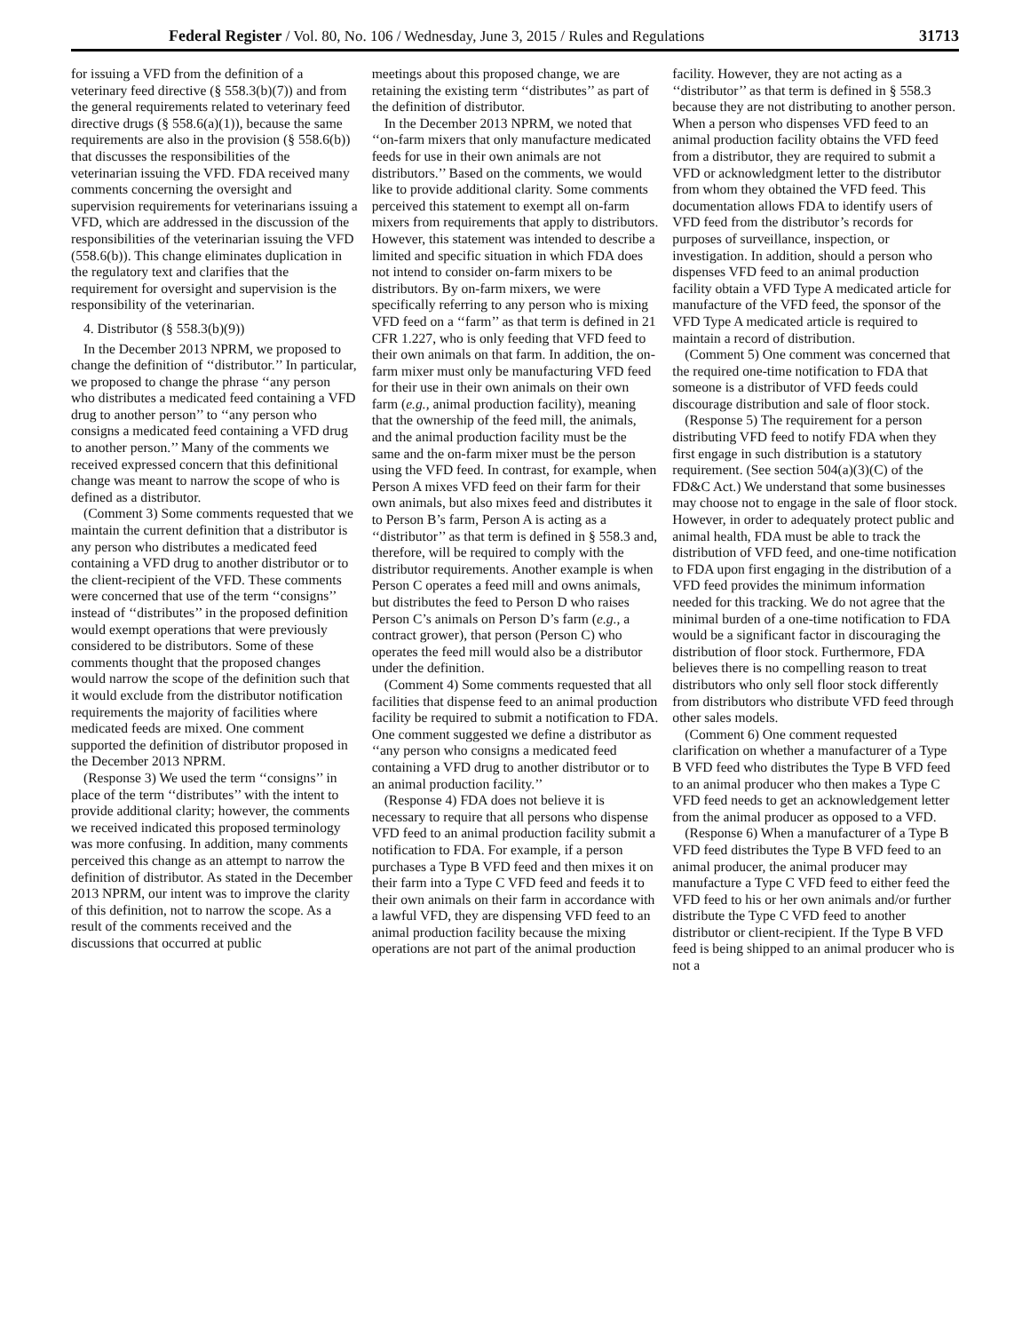Federal Register / Vol. 80, No. 106 / Wednesday, June 3, 2015 / Rules and Regulations 31713
for issuing a VFD from the definition of a veterinary feed directive (§ 558.3(b)(7)) and from the general requirements related to veterinary feed directive drugs (§ 558.6(a)(1)), because the same requirements are also in the provision (§ 558.6(b)) that discusses the responsibilities of the veterinarian issuing the VFD. FDA received many comments concerning the oversight and supervision requirements for veterinarians issuing a VFD, which are addressed in the discussion of the responsibilities of the veterinarian issuing the VFD (558.6(b)). This change eliminates duplication in the regulatory text and clarifies that the requirement for oversight and supervision is the responsibility of the veterinarian.
4. Distributor (§ 558.3(b)(9))
In the December 2013 NPRM, we proposed to change the definition of ‘‘distributor.’’ In particular, we proposed to change the phrase ‘‘any person who distributes a medicated feed containing a VFD drug to another person’’ to ‘‘any person who consigns a medicated feed containing a VFD drug to another person.’’ Many of the comments we received expressed concern that this definitional change was meant to narrow the scope of who is defined as a distributor.
(Comment 3) Some comments requested that we maintain the current definition that a distributor is any person who distributes a medicated feed containing a VFD drug to another distributor or to the client-recipient of the VFD. These comments were concerned that use of the term ‘‘consigns’’ instead of ‘‘distributes’’ in the proposed definition would exempt operations that were previously considered to be distributors. Some of these comments thought that the proposed changes would narrow the scope of the definition such that it would exclude from the distributor notification requirements the majority of facilities where medicated feeds are mixed. One comment supported the definition of distributor proposed in the December 2013 NPRM.
(Response 3) We used the term ‘‘consigns’’ in place of the term ‘‘distributes’’ with the intent to provide additional clarity; however, the comments we received indicated this proposed terminology was more confusing. In addition, many comments perceived this change as an attempt to narrow the definition of distributor. As stated in the December 2013 NPRM, our intent was to improve the clarity of this definition, not to narrow the scope. As a result of the comments received and the discussions that occurred at public
meetings about this proposed change, we are retaining the existing term ‘‘distributes’’ as part of the definition of distributor.
In the December 2013 NPRM, we noted that ‘‘on-farm mixers that only manufacture medicated feeds for use in their own animals are not distributors.’’ Based on the comments, we would like to provide additional clarity. Some comments perceived this statement to exempt all on-farm mixers from requirements that apply to distributors. However, this statement was intended to describe a limited and specific situation in which FDA does not intend to consider on-farm mixers to be distributors. By on-farm mixers, we were specifically referring to any person who is mixing VFD feed on a ‘‘farm’’ as that term is defined in 21 CFR 1.227, who is only feeding that VFD feed to their own animals on that farm. In addition, the on-farm mixer must only be manufacturing VFD feed for their use in their own animals on their own farm (e.g., animal production facility), meaning that the ownership of the feed mill, the animals, and the animal production facility must be the same and the on-farm mixer must be the person using the VFD feed. In contrast, for example, when Person A mixes VFD feed on their farm for their own animals, but also mixes feed and distributes it to Person B’s farm, Person A is acting as a ‘‘distributor’’ as that term is defined in § 558.3 and, therefore, will be required to comply with the distributor requirements. Another example is when Person C operates a feed mill and owns animals, but distributes the feed to Person D who raises Person C’s animals on Person D’s farm (e.g., a contract grower), that person (Person C) who operates the feed mill would also be a distributor under the definition.
(Comment 4) Some comments requested that all facilities that dispense feed to an animal production facility be required to submit a notification to FDA. One comment suggested we define a distributor as ‘‘any person who consigns a medicated feed containing a VFD drug to another distributor or to an animal production facility.’’
(Response 4) FDA does not believe it is necessary to require that all persons who dispense VFD feed to an animal production facility submit a notification to FDA. For example, if a person purchases a Type B VFD feed and then mixes it on their farm into a Type C VFD feed and feeds it to their own animals on their farm in accordance with a lawful VFD, they are dispensing VFD feed to an animal production facility because the mixing operations are not part of the animal production
facility. However, they are not acting as a ‘‘distributor’’ as that term is defined in § 558.3 because they are not distributing to another person. When a person who dispenses VFD feed to an animal production facility obtains the VFD feed from a distributor, they are required to submit a VFD or acknowledgment letter to the distributor from whom they obtained the VFD feed. This documentation allows FDA to identify users of VFD feed from the distributor’s records for purposes of surveillance, inspection, or investigation. In addition, should a person who dispenses VFD feed to an animal production facility obtain a VFD Type A medicated article for manufacture of the VFD feed, the sponsor of the VFD Type A medicated article is required to maintain a record of distribution.
(Comment 5) One comment was concerned that the required one-time notification to FDA that someone is a distributor of VFD feeds could discourage distribution and sale of floor stock.
(Response 5) The requirement for a person distributing VFD feed to notify FDA when they first engage in such distribution is a statutory requirement. (See section 504(a)(3)(C) of the FD&C Act.) We understand that some businesses may choose not to engage in the sale of floor stock. However, in order to adequately protect public and animal health, FDA must be able to track the distribution of VFD feed, and one-time notification to FDA upon first engaging in the distribution of a VFD feed provides the minimum information needed for this tracking. We do not agree that the minimal burden of a one-time notification to FDA would be a significant factor in discouraging the distribution of floor stock. Furthermore, FDA believes there is no compelling reason to treat distributors who only sell floor stock differently from distributors who distribute VFD feed through other sales models.
(Comment 6) One comment requested clarification on whether a manufacturer of a Type B VFD feed who distributes the Type B VFD feed to an animal producer who then makes a Type C VFD feed needs to get an acknowledgement letter from the animal producer as opposed to a VFD.
(Response 6) When a manufacturer of a Type B VFD feed distributes the Type B VFD feed to an animal producer, the animal producer may manufacture a Type C VFD feed to either feed the VFD feed to his or her own animals and/or further distribute the Type C VFD feed to another distributor or client-recipient. If the Type B VFD feed is being shipped to an animal producer who is not a